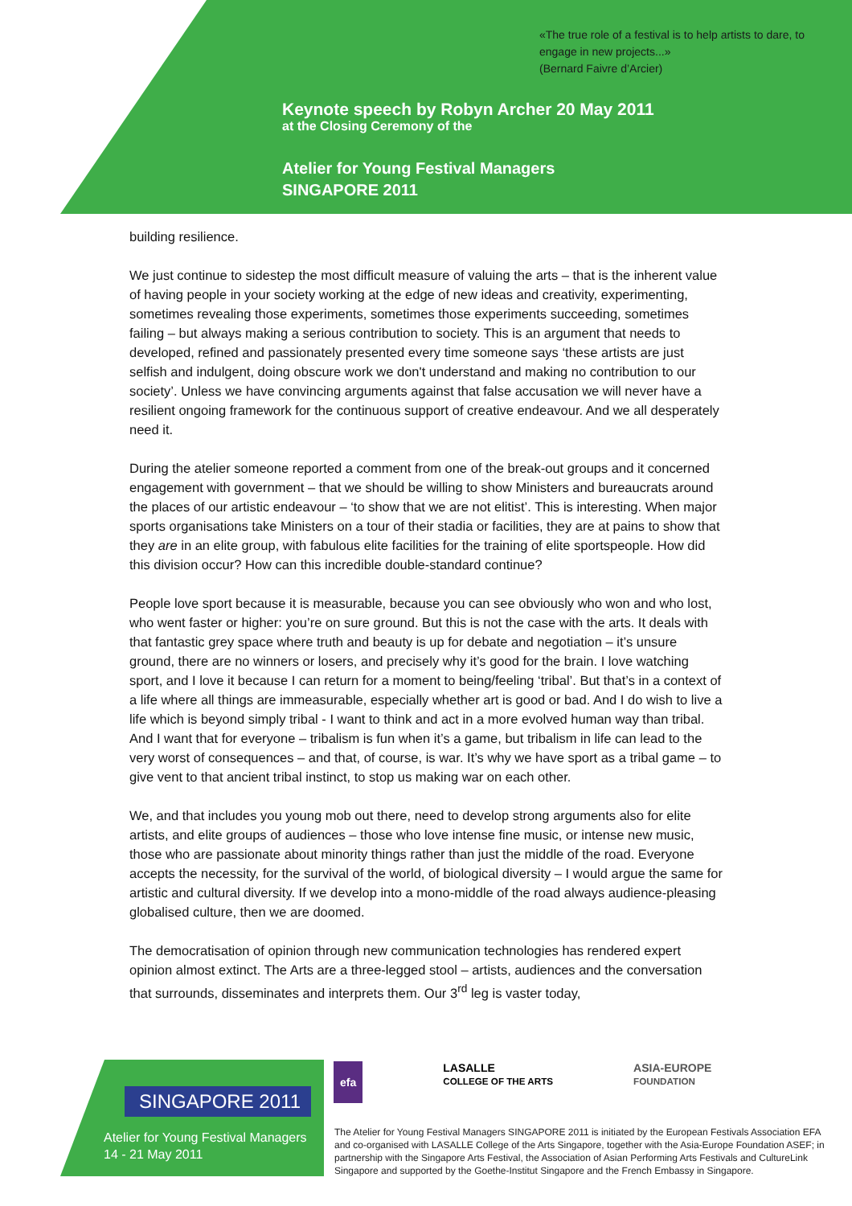«The true role of a festival is to help artists to dare, to engage in new projects...»
(Bernard Faivre d’Arcier)
Keynote speech by Robyn Archer 20 May 2011
at the Closing Ceremony of the
Atelier for Young Festival Managers
SINGAPORE 2011
building resilience.
We just continue to sidestep the most difficult measure of valuing the arts – that is the inherent value of having people in your society working at the edge of new ideas and creativity, experimenting, sometimes revealing those experiments, sometimes those experiments succeeding, sometimes failing – but always making a serious contribution to society. This is an argument that needs to developed, refined and passionately presented every time someone says ‘these artists are just selfish and indulgent, doing obscure work we don't understand and making no contribution to our society’. Unless we have convincing arguments against that false accusation we will never have a resilient ongoing framework for the continuous support of creative endeavour. And we all desperately need it.
During the atelier someone reported a comment from one of the break-out groups and it concerned engagement with government – that we should be willing to show Ministers and bureaucrats around the places of our artistic endeavour – ‘to show that we are not elitist’. This is interesting. When major sports organisations take Ministers on a tour of their stadia or facilities, they are at pains to show that they are in an elite group, with fabulous elite facilities for the training of elite sportspeople. How did this division occur? How can this incredible double-standard continue?
People love sport because it is measurable, because you can see obviously who won and who lost, who went faster or higher: you’re on sure ground. But this is not the case with the arts. It deals with that fantastic grey space where truth and beauty is up for debate and negotiation – it’s unsure ground, there are no winners or losers, and precisely why it’s good for the brain. I love watching sport, and I love it because I can return for a moment to being/feeling ‘tribal’. But that’s in a context of a life where all things are immeasurable, especially whether art is good or bad. And I do wish to live a life which is beyond simply tribal - I want to think and act in a more evolved human way than tribal. And I want that for everyone – tribalism is fun when it’s a game, but tribalism in life can lead to the very worst of consequences – and that, of course, is war. It’s why we have sport as a tribal game – to give vent to that ancient tribal instinct, to stop us making war on each other.
We, and that includes you young mob out there, need to develop strong arguments also for elite artists, and elite groups of audiences – those who love intense fine music, or intense new music, those who are passionate about minority things rather than just the middle of the road. Everyone accepts the necessity, for the survival of the world, of biological diversity – I would argue the same for artistic and cultural diversity. If we develop into a mono-middle of the road always audience-pleasing globalised culture, then we are doomed.
The democratisation of opinion through new communication technologies has rendered expert opinion almost extinct. The Arts are a three-legged stool – artists, audiences and the conversation that surrounds, disseminates and interprets them. Our 3<sup>rd</sup> leg is vaster today,
SINGAPORE 2011
Atelier for Young Festival Managers
14 - 21 May 2011
efa LASALLE
COLLEGE OF THE ARTS ASIA-EUROPE
FOUNDATION
The Atelier for Young Festival Managers SINGAPORE 2011 is initiated by the European Festivals Association EFA and co-organised with LASALLE College of the Arts Singapore, together with the Asia-Europe Foundation ASEF; in partnership with the Singapore Arts Festival, the Association of Asian Performing Arts Festivals and CultureLink Singapore and supported by the Goethe-Institut Singapore and the French Embassy in Singapore.